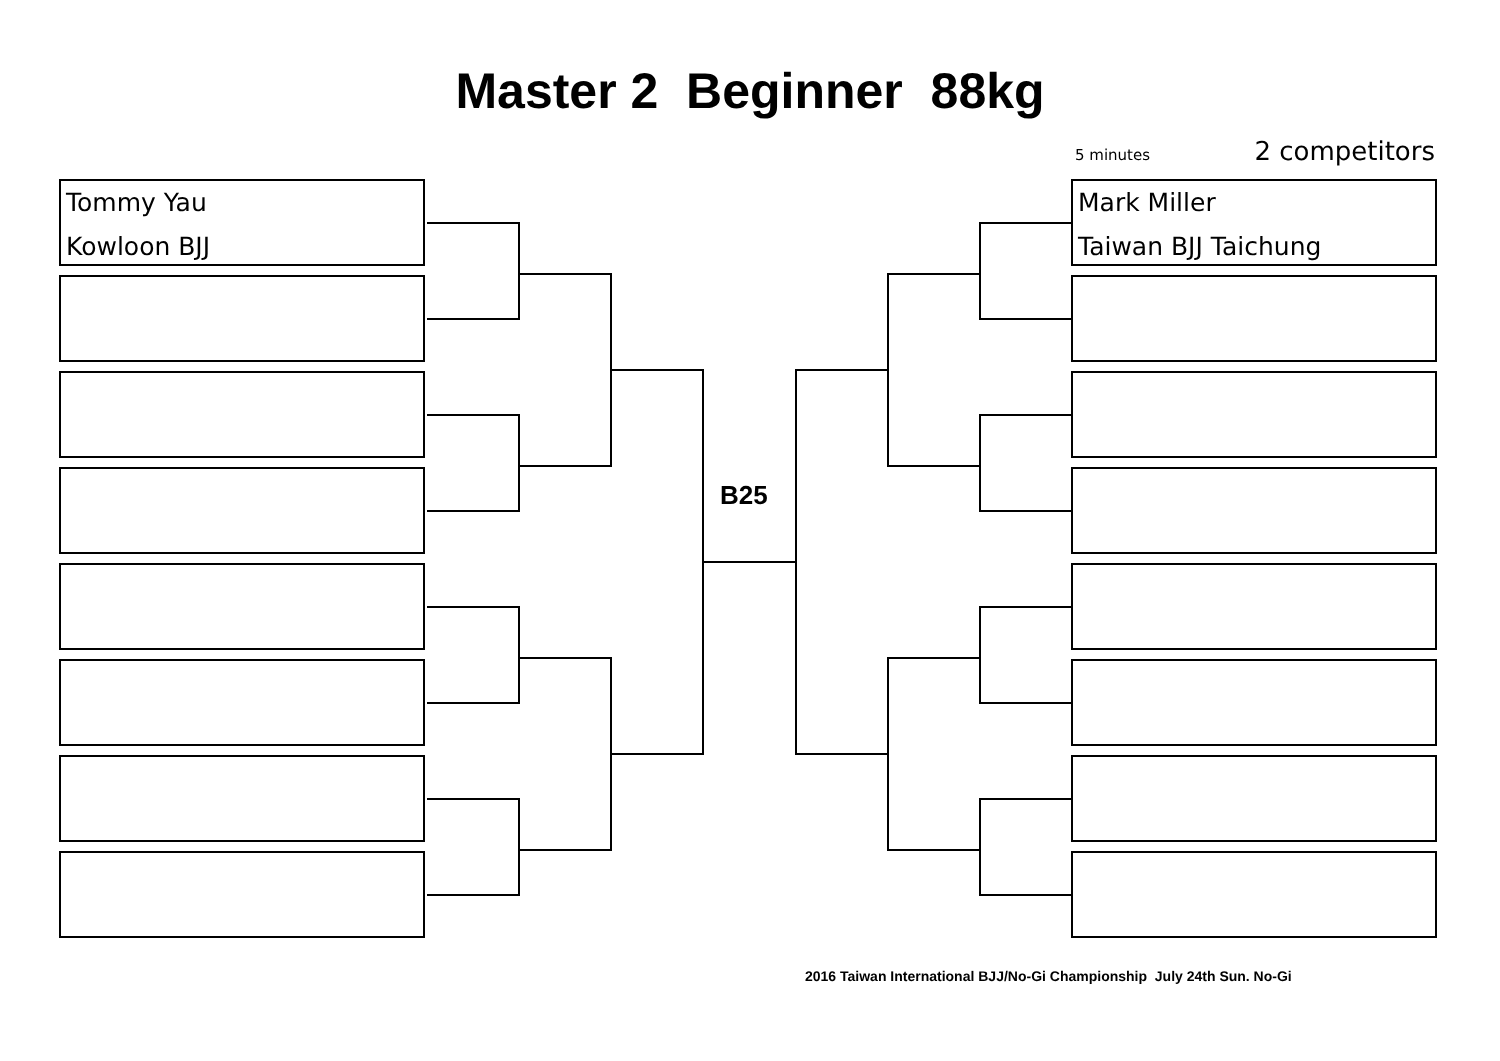Master 2 Beginner 88kg
5 minutes 2 competitors
Tommy Yau
Kowloon BJJ
Mark Miller
Taiwan BJJ Taichung
B25
2016 Taiwan International BJJ/No-Gi Championship July 24th Sun. No-Gi